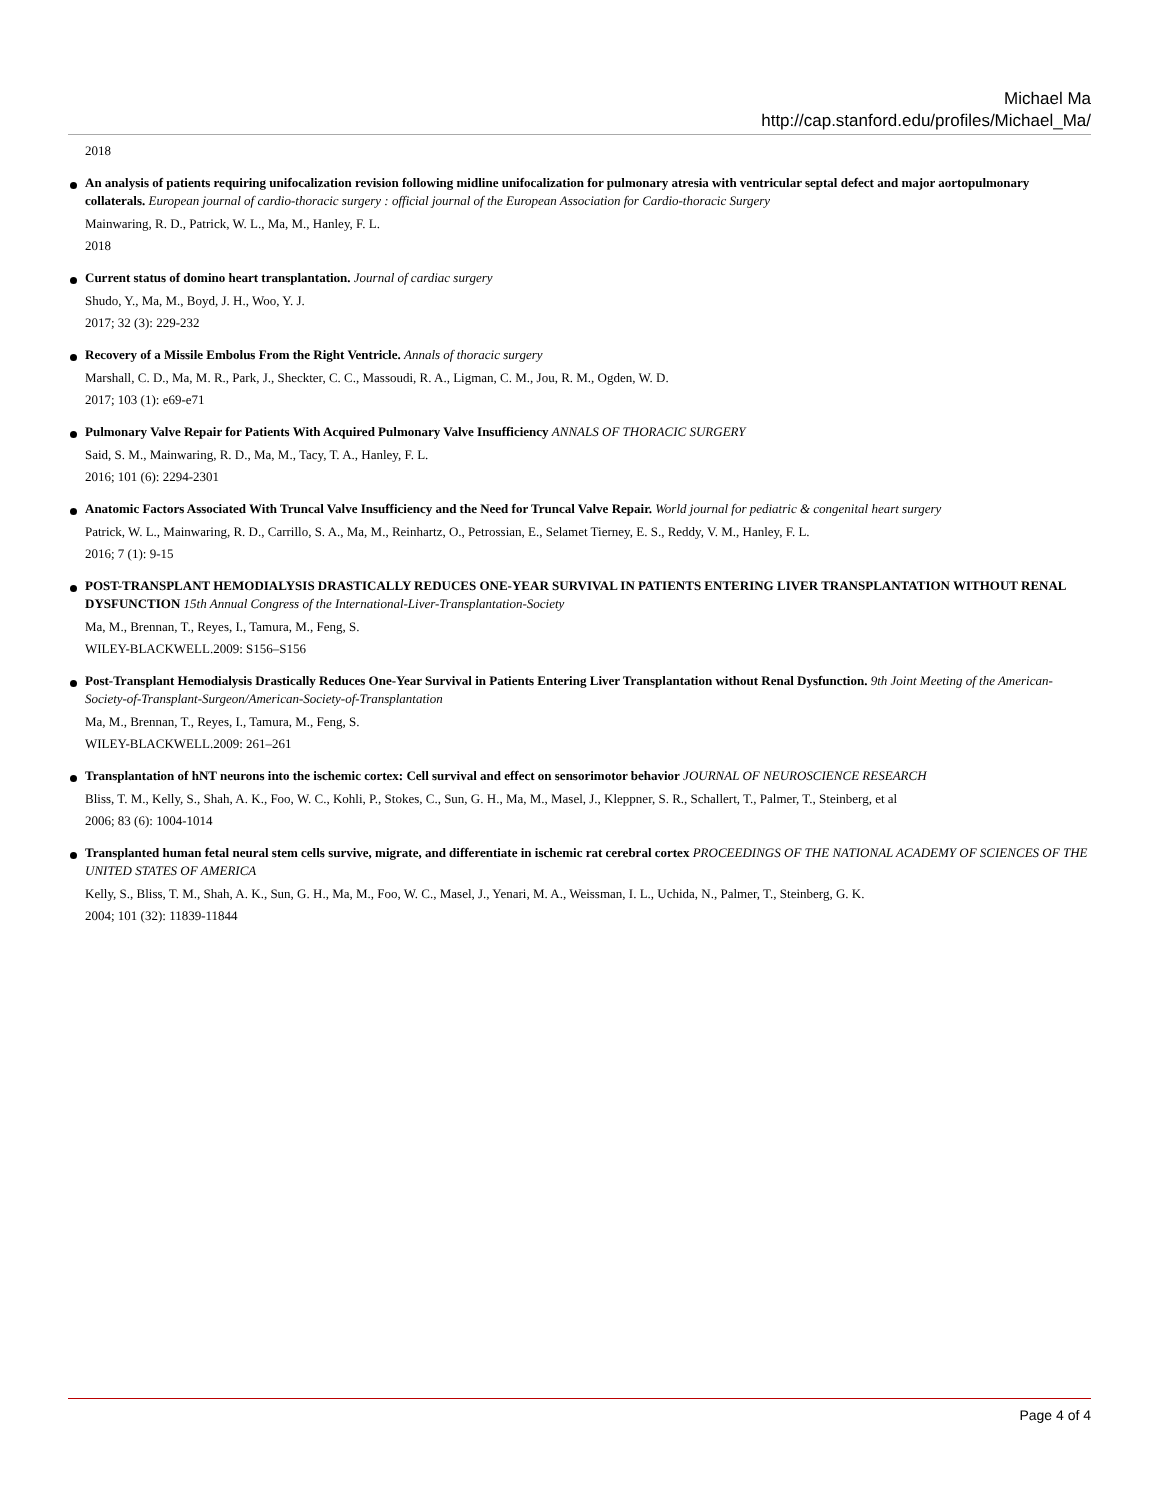Michael Ma
http://cap.stanford.edu/profiles/Michael_Ma/
2018
An analysis of patients requiring unifocalization revision following midline unifocalization for pulmonary atresia with ventricular septal defect and major aortopulmonary collaterals. European journal of cardio-thoracic surgery : official journal of the European Association for Cardio-thoracic Surgery
Mainwaring, R. D., Patrick, W. L., Ma, M., Hanley, F. L.
2018
Current status of domino heart transplantation. Journal of cardiac surgery
Shudo, Y., Ma, M., Boyd, J. H., Woo, Y. J.
2017; 32 (3): 229-232
Recovery of a Missile Embolus From the Right Ventricle. Annals of thoracic surgery
Marshall, C. D., Ma, M. R., Park, J., Sheckter, C. C., Massoudi, R. A., Ligman, C. M., Jou, R. M., Ogden, W. D.
2017; 103 (1): e69-e71
Pulmonary Valve Repair for Patients With Acquired Pulmonary Valve Insufficiency ANNALS OF THORACIC SURGERY
Said, S. M., Mainwaring, R. D., Ma, M., Tacy, T. A., Hanley, F. L.
2016; 101 (6): 2294-2301
Anatomic Factors Associated With Truncal Valve Insufficiency and the Need for Truncal Valve Repair. World journal for pediatric & congenital heart surgery
Patrick, W. L., Mainwaring, R. D., Carrillo, S. A., Ma, M., Reinhartz, O., Petrossian, E., Selamet Tierney, E. S., Reddy, V. M., Hanley, F. L.
2016; 7 (1): 9-15
POST-TRANSPLANT HEMODIALYSIS DRASTICALLY REDUCES ONE-YEAR SURVIVAL IN PATIENTS ENTERING LIVER TRANSPLANTATION WITHOUT RENAL DYSFUNCTION 15th Annual Congress of the International-Liver-Transplantation-Society
Ma, M., Brennan, T., Reyes, I., Tamura, M., Feng, S.
WILEY-BLACKWELL.2009: S156–S156
Post-Transplant Hemodialysis Drastically Reduces One-Year Survival in Patients Entering Liver Transplantation without Renal Dysfunction. 9th Joint Meeting of the American-Society-of-Transplant-Surgeon/American-Society-of-Transplantation
Ma, M., Brennan, T., Reyes, I., Tamura, M., Feng, S.
WILEY-BLACKWELL.2009: 261–261
Transplantation of hNT neurons into the ischemic cortex: Cell survival and effect on sensorimotor behavior JOURNAL OF NEUROSCIENCE RESEARCH
Bliss, T. M., Kelly, S., Shah, A. K., Foo, W. C., Kohli, P., Stokes, C., Sun, G. H., Ma, M., Masel, J., Kleppner, S. R., Schallert, T., Palmer, T., Steinberg, et al
2006; 83 (6): 1004-1014
Transplanted human fetal neural stem cells survive, migrate, and differentiate in ischemic rat cerebral cortex PROCEEDINGS OF THE NATIONAL ACADEMY OF SCIENCES OF THE UNITED STATES OF AMERICA
Kelly, S., Bliss, T. M., Shah, A. K., Sun, G. H., Ma, M., Foo, W. C., Masel, J., Yenari, M. A., Weissman, I. L., Uchida, N., Palmer, T., Steinberg, G. K.
2004; 101 (32): 11839-11844
Page 4 of 4